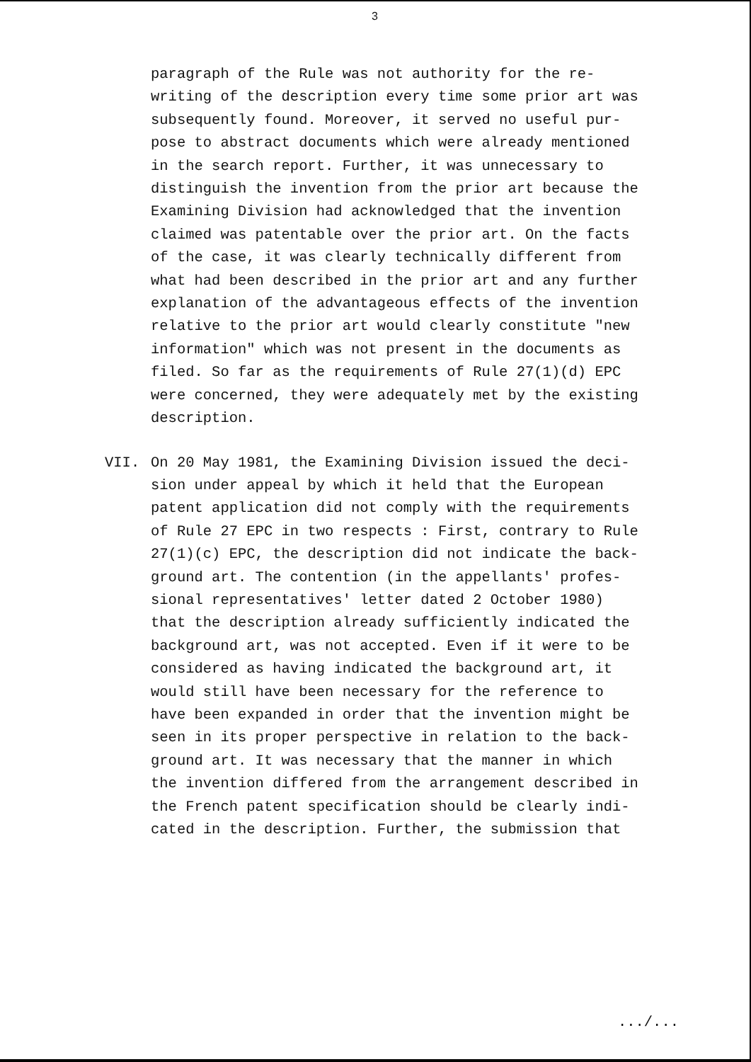3
paragraph of the Rule was not authority for the re-
writing of the description every time some prior art was
subsequently found. Moreover, it served no useful pur-
pose to abstract documents which were already mentioned
in the search report. Further, it was unnecessary to
distinguish the invention from the prior art because the
Examining Division had acknowledged that the invention
claimed was patentable over the prior art. On the facts
of the case, it was clearly technically different from
what had been described in the prior art and any further
explanation of the advantageous effects of the invention
relative to the prior art would clearly constitute "new
information" which was not present in the documents as
filed. So far as the requirements of Rule 27(1)(d) EPC
were concerned, they were adequately met by the existing
description.
VII. On 20 May 1981, the Examining Division issued the deci-
sion under appeal by which it held that the European
patent application did not comply with the requirements
of Rule 27 EPC in two respects : First, contrary to Rule
27(1)(c) EPC, the description did not indicate the back-
ground art. The contention (in the appellants' profes-
sional representatives' letter dated 2 October 1980)
that the description already sufficiently indicated the
background art, was not accepted. Even if it were to be
considered as having indicated the background art, it
would still have been necessary for the reference to
have been expanded in order that the invention might be
seen in its proper perspective in relation to the back-
ground art. It was necessary that the manner in which
the invention differed from the arrangement described in
the French patent specification should be clearly indi-
cated in the description. Further, the submission that
.../...